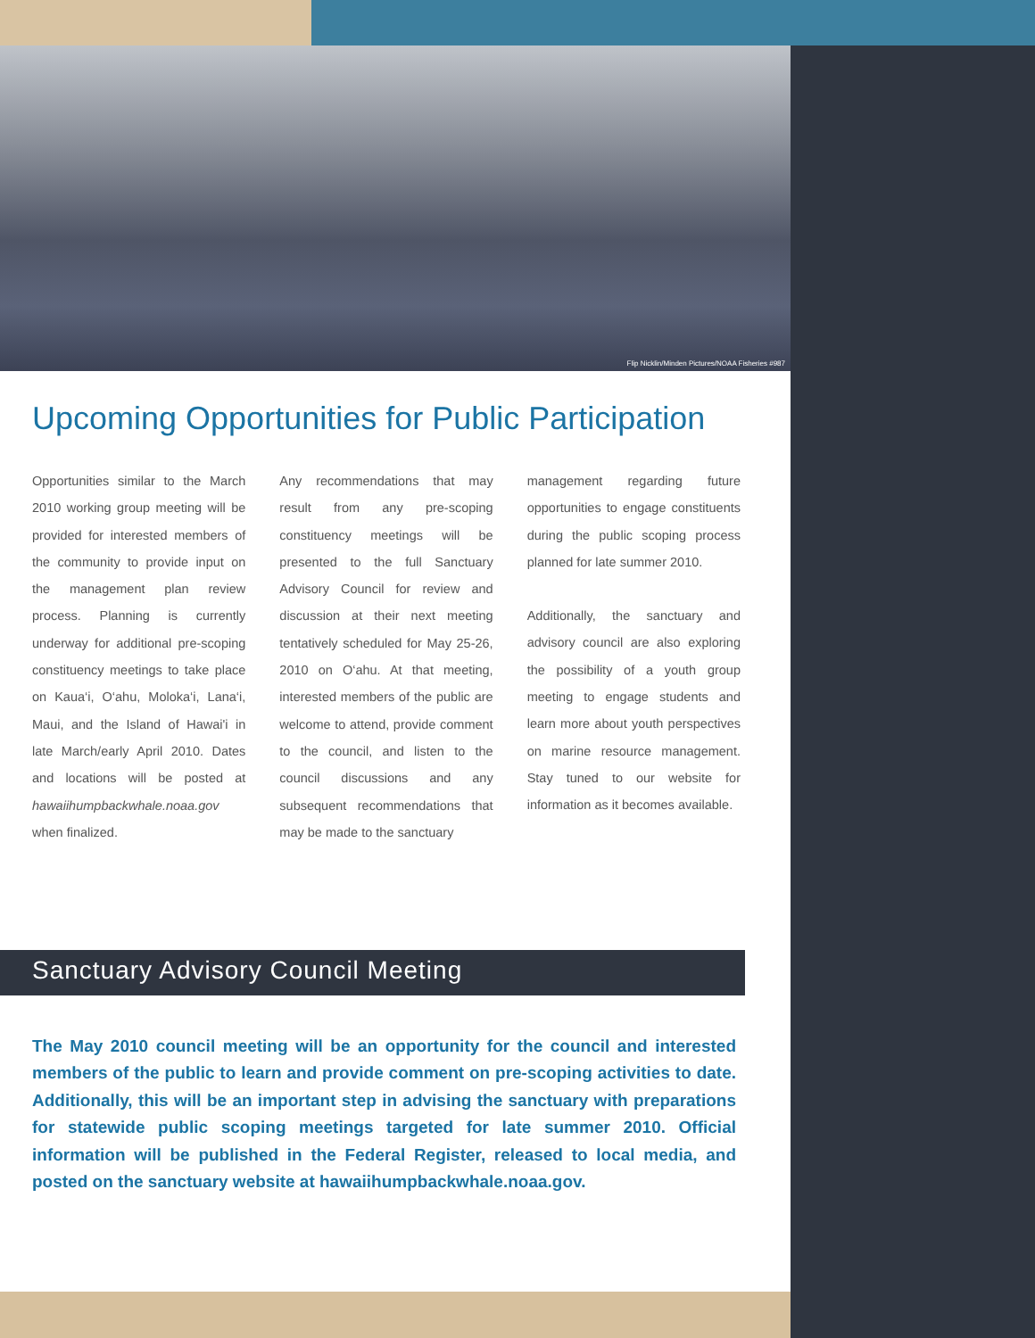Flip Nicklin/Minden Pictures/NOAA Fisheries #987
Upcoming Opportunities for Public Participation
Opportunities similar to the March 2010 working group meeting will be provided for interested members of the community to provide input on the management plan review process. Planning is currently underway for additional pre-scoping constituency meetings to take place on Kaua‘i, O‘ahu, Moloka‘i, Lana‘i, Maui, and the Island of Hawai'i in late March/early April 2010. Dates and locations will be posted at hawaiihumpbackwhale.noaa.gov when finalized.
Any recommendations that may result from any pre-scoping constituency meetings will be presented to the full Sanctuary Advisory Council for review and discussion at their next meeting tentatively scheduled for May 25-26, 2010 on O‘ahu. At that meeting, interested members of the public are welcome to attend, provide comment to the council, and listen to the council discussions and any subsequent recommendations that may be made to the sanctuary
management regarding future opportunities to engage constituents during the public scoping process planned for late summer 2010.
Additionally, the sanctuary and advisory council are also exploring the possibility of a youth group meeting to engage students and learn more about youth perspectives on marine resource management. Stay tuned to our website for information as it becomes available.
Sanctuary Advisory Council Meeting
The May 2010 council meeting will be an opportunity for the council and interested members of the public to learn and provide comment on pre-scoping activities to date. Additionally, this will be an important step in advising the sanctuary with preparations for statewide public scoping meetings targeted for late summer 2010. Official information will be published in the Federal Register, released to local media, and posted on the sanctuary website at hawaiihumpbackwhale.noaa.gov.